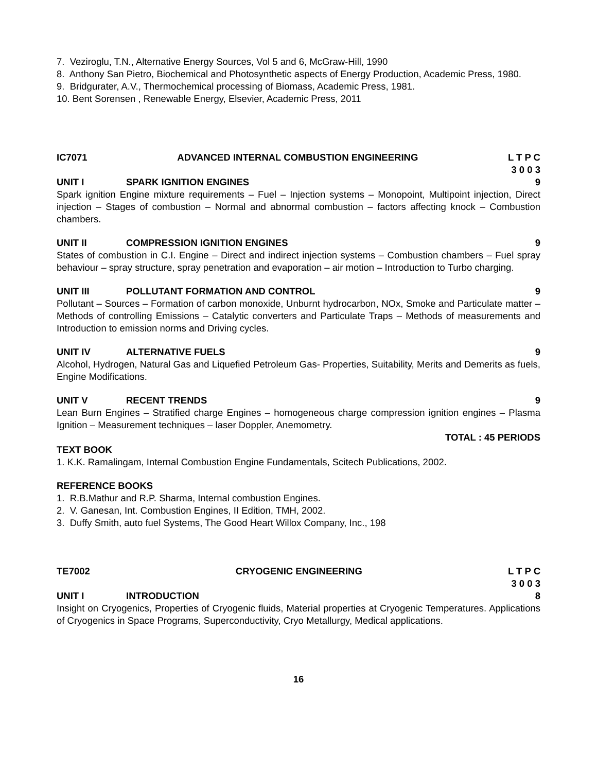7. Veziroglu, T.N., Alternative Energy Sources, Vol 5 and 6, McGraw-Hill, 1990
8. Anthony San Pietro, Biochemical and Photosynthetic aspects of Energy Production, Academic Press, 1980.
9. Bridgurater, A.V., Thermochemical processing of Biomass, Academic Press, 1981.
10. Bent Sorensen , Renewable Energy, Elsevier, Academic Press, 2011
IC7071 ADVANCED INTERNAL COMBUSTION ENGINEERING L T P C
3 0 0 3
UNIT I SPARK IGNITION ENGINES 9
Spark ignition Engine mixture requirements – Fuel – Injection systems – Monopoint, Multipoint injection, Direct injection – Stages of combustion – Normal and abnormal combustion – factors affecting knock – Combustion chambers.
UNIT II COMPRESSION IGNITION ENGINES 9
States of combustion in C.I. Engine – Direct and indirect injection systems – Combustion chambers – Fuel spray behaviour – spray structure, spray penetration and evaporation – air motion – Introduction to Turbo charging.
UNIT III POLLUTANT FORMATION AND CONTROL 9
Pollutant – Sources – Formation of carbon monoxide, Unburnt hydrocarbon, NOx, Smoke and Particulate matter – Methods of controlling Emissions – Catalytic converters and Particulate Traps – Methods of measurements and Introduction to emission norms and Driving cycles.
UNIT IV ALTERNATIVE FUELS 9
Alcohol, Hydrogen, Natural Gas and Liquefied Petroleum Gas- Properties, Suitability, Merits and Demerits as fuels, Engine Modifications.
UNIT V RECENT TRENDS 9
Lean Burn Engines – Stratified charge Engines – homogeneous charge compression ignition engines – Plasma Ignition – Measurement techniques – laser Doppler, Anemometry.
TOTAL : 45 PERIODS
TEXT BOOK
1. K.K. Ramalingam, Internal Combustion Engine Fundamentals, Scitech Publications, 2002.
REFERENCE BOOKS
1. R.B.Mathur and R.P. Sharma, Internal combustion Engines.
2. V. Ganesan, Int. Combustion Engines, II Edition, TMH, 2002.
3. Duffy Smith, auto fuel Systems, The Good Heart Willox Company, Inc., 198
TE7002 CRYOGENIC ENGINEERING L T P C
3 0 0 3
UNIT I INTRODUCTION 8
Insight on Cryogenics, Properties of Cryogenic fluids, Material properties at Cryogenic Temperatures. Applications of Cryogenics in Space Programs, Superconductivity, Cryo Metallurgy, Medical applications.
16